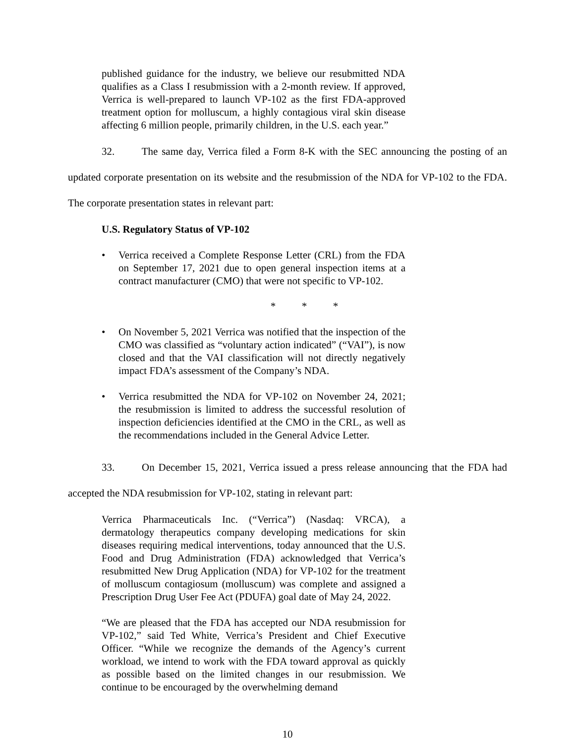published guidance for the industry, we believe our resubmitted NDA qualifies as a Class I resubmission with a 2-month review. If approved, Verrica is well-prepared to launch VP-102 as the first FDA-approved treatment option for molluscum, a highly contagious viral skin disease affecting 6 million people, primarily children, in the U.S. each year.”
32. The same day, Verrica filed a Form 8-K with the SEC announcing the posting of an updated corporate presentation on its website and the resubmission of the NDA for VP-102 to the FDA. The corporate presentation states in relevant part:
U.S. Regulatory Status of VP-102
• Verrica received a Complete Response Letter (CRL) from the FDA on September 17, 2021 due to open general inspection items at a contract manufacturer (CMO) that were not specific to VP-102.
* * *
• On November 5, 2021 Verrica was notified that the inspection of the CMO was classified as “voluntary action indicated” (“VAI”), is now closed and that the VAI classification will not directly negatively impact FDA’s assessment of the Company’s NDA.
• Verrica resubmitted the NDA for VP-102 on November 24, 2021; the resubmission is limited to address the successful resolution of inspection deficiencies identified at the CMO in the CRL, as well as the recommendations included in the General Advice Letter.
33. On December 15, 2021, Verrica issued a press release announcing that the FDA had accepted the NDA resubmission for VP-102, stating in relevant part:
Verrica Pharmaceuticals Inc. (“Verrica”) (Nasdaq: VRCA), a dermatology therapeutics company developing medications for skin diseases requiring medical interventions, today announced that the U.S. Food and Drug Administration (FDA) acknowledged that Verrica’s resubmitted New Drug Application (NDA) for VP-102 for the treatment of molluscum contagiosum (molluscum) was complete and assigned a Prescription Drug User Fee Act (PDUFA) goal date of May 24, 2022.
“We are pleased that the FDA has accepted our NDA resubmission for VP-102,” said Ted White, Verrica’s President and Chief Executive Officer. “While we recognize the demands of the Agency’s current workload, we intend to work with the FDA toward approval as quickly as possible based on the limited changes in our resubmission. We continue to be encouraged by the overwhelming demand
10